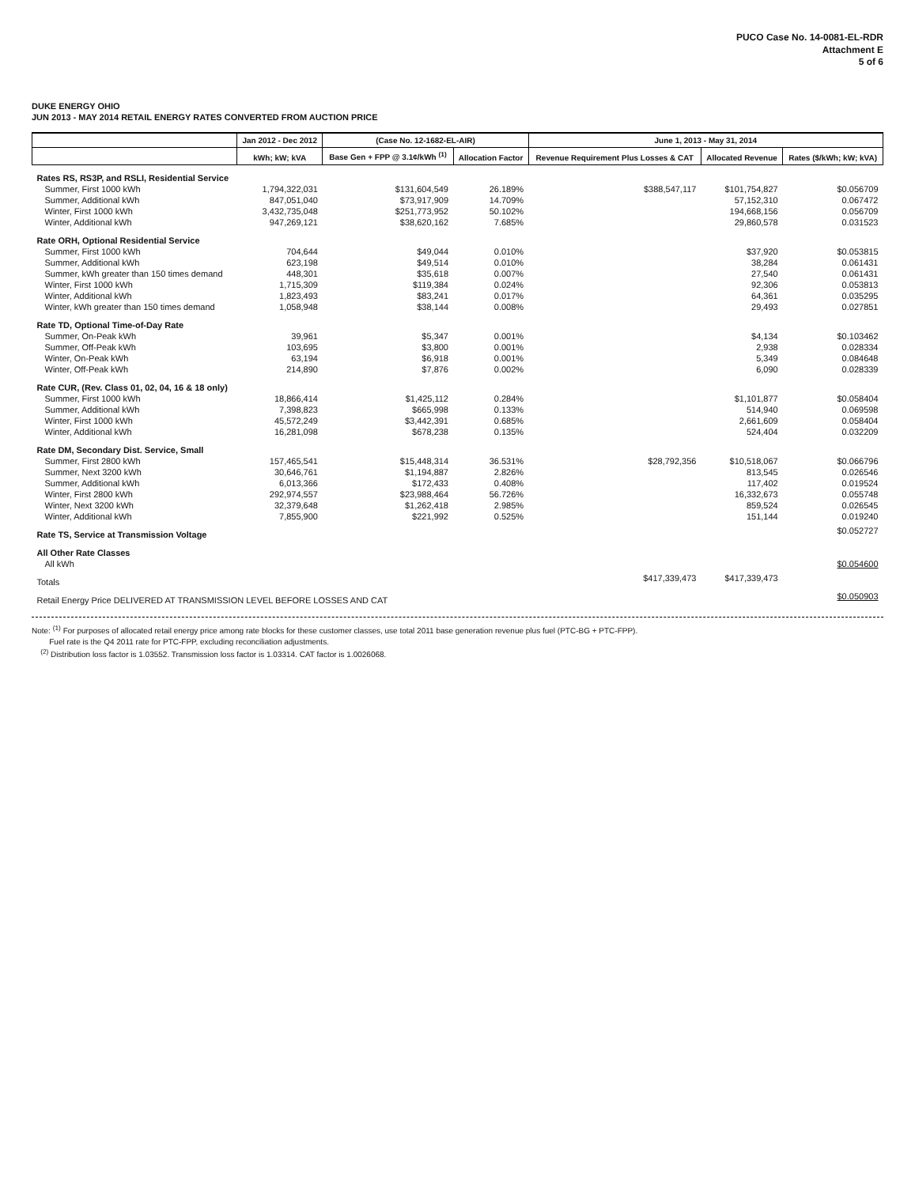PUCO Case No. 14-0081-EL-RDR
Attachment E
5 of 6
DUKE ENERGY OHIO
JUN 2013 - MAY 2014 RETAIL ENERGY RATES CONVERTED FROM AUCTION PRICE
| | Jan 2012 - Dec 2012 | (Case No. 12-1682-EL-AIR) | | June 1, 2013 - May 31, 2014 | | |
| --- | --- | --- | --- | --- | --- | --- |
| | kWh; kW; kVA | Base Gen + FPP @ 3.1¢/kWh <sup>(1)</sup> | Allocation Factor | Revenue Requirement Plus Losses & CAT | Allocated Revenue | Rates ($/kWh; kW; kVA) |
| Rates RS, RS3P, and RSLI, Residential Service | | | | | | |
| Summer, First 1000 kWh | 1,794,322,031 | $131,604,549 | 26.189% | $388,547,117 | $101,754,827 | $0.056709 |
| Summer, Additional kWh | 847,051,040 | $73,917,909 | 14.709% | | 57,152,310 | 0.067472 |
| Winter, First 1000 kWh | 3,432,735,048 | $251,773,952 | 50.102% | | 194,668,156 | 0.056709 |
| Winter, Additional kWh | 947,269,121 | $38,620,162 | 7.685% | | 29,860,578 | 0.031523 |
| Rate ORH, Optional Residential Service | | | | | | |
| Summer, First 1000 kWh | 704,644 | $49,044 | 0.010% | | $37,920 | $0.053815 |
| Summer, Additional kWh | 623,198 | $49,514 | 0.010% | | 38,284 | 0.061431 |
| Summer, kWh greater than 150 times demand | 448,301 | $35,618 | 0.007% | | 27,540 | 0.061431 |
| Winter, First 1000 kWh | 1,715,309 | $119,384 | 0.024% | | 92,306 | 0.053813 |
| Winter, Additional kWh | 1,823,493 | $83,241 | 0.017% | | 64,361 | 0.035295 |
| Winter, kWh greater than 150 times demand | 1,058,948 | $38,144 | 0.008% | | 29,493 | 0.027851 |
| Rate TD, Optional Time-of-Day Rate | | | | | | |
| Summer, On-Peak kWh | 39,961 | $5,347 | 0.001% | | $4,134 | $0.103462 |
| Summer, Off-Peak kWh | 103,695 | $3,800 | 0.001% | | 2,938 | 0.028334 |
| Winter, On-Peak kWh | 63,194 | $6,918 | 0.001% | | 5,349 | 0.084648 |
| Winter, Off-Peak kWh | 214,890 | $7,876 | 0.002% | | 6,090 | 0.028339 |
| Rate CUR, (Rev. Class 01, 02, 04, 16 & 18 only) | | | | | | |
| Summer, First 1000 kWh | 18,866,414 | $1,425,112 | 0.284% | | $1,101,877 | $0.058404 |
| Summer, Additional kWh | 7,398,823 | $665,998 | 0.133% | | 514,940 | 0.069598 |
| Winter, First 1000 kWh | 45,572,249 | $3,442,391 | 0.685% | | 2,661,609 | 0.058404 |
| Winter, Additional kWh | 16,281,098 | $678,238 | 0.135% | | 524,404 | 0.032209 |
| Rate DM, Secondary Dist. Service, Small | | | | | | |
| Summer, First 2800 kWh | 157,465,541 | $15,448,314 | 36.531% | $28,792,356 | $10,518,067 | $0.066796 |
| Summer, Next 3200 kWh | 30,646,761 | $1,194,887 | 2.826% | | 813,545 | 0.026546 |
| Summer, Additional kWh | 6,013,366 | $172,433 | 0.408% | | 117,402 | 0.019524 |
| Winter, First 2800 kWh | 292,974,557 | $23,988,464 | 56.726% | | 16,332,673 | 0.055748 |
| Winter, Next 3200 kWh | 32,379,648 | $1,262,418 | 2.985% | | 859,524 | 0.026545 |
| Winter, Additional kWh | 7,855,900 | $221,992 | 0.525% | | 151,144 | 0.019240 |
| Rate TS, Service at Transmission Voltage | | | | | | $0.052727 |
| All Other Rate Classes | | | | | | |
| All kWh | | | | | | $0.054600 |
| Totals | | | | $417,339,473 | $417,339,473 | |
| Retail Energy Price DELIVERED AT TRANSMISSION LEVEL BEFORE LOSSES AND CAT | | | | | | $0.050903 |
Note: <sup>(1)</sup> For purposes of allocated retail energy price among rate blocks for these customer classes, use total 2011 base generation revenue plus fuel (PTC-BG + PTC-FPP).
Fuel rate is the Q4 2011 rate for PTC-FPP, excluding reconciliation adjustments.
<sup>(2)</sup> Distribution loss factor is 1.03552. Transmission loss factor is 1.03314. CAT factor is 1.0026068.